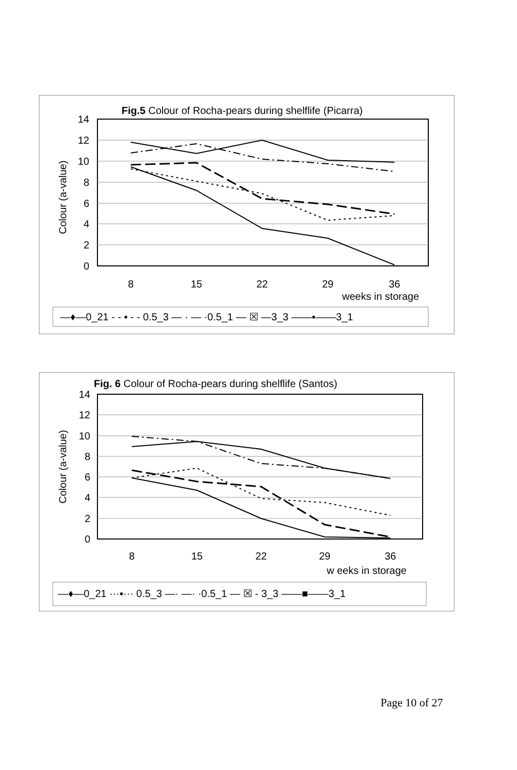Fig.5 Colour of Rocha-pears during shelflife (Picarra)
14
12
10
8
6
4
2
0
Colour (a-value)
8
15
22
29
36
weeks in storage
—♦—0_21 - - ▪ - - 0.5_3 — · — ·0.5_1 — ☒ —3_3 ——▪——3_1
Fig. 6 Colour of Rocha-pears during shelflife (Santos)
14
12
10
8
6
4
2
0
Colour (a-value)
8
15
22
29
36
w eeks in storage
—♦—0_21 ···▪··· 0.5_3 —· —· ·0.5_1 — ☒ - 3_3 ——■——3_1
Page 10 of 27